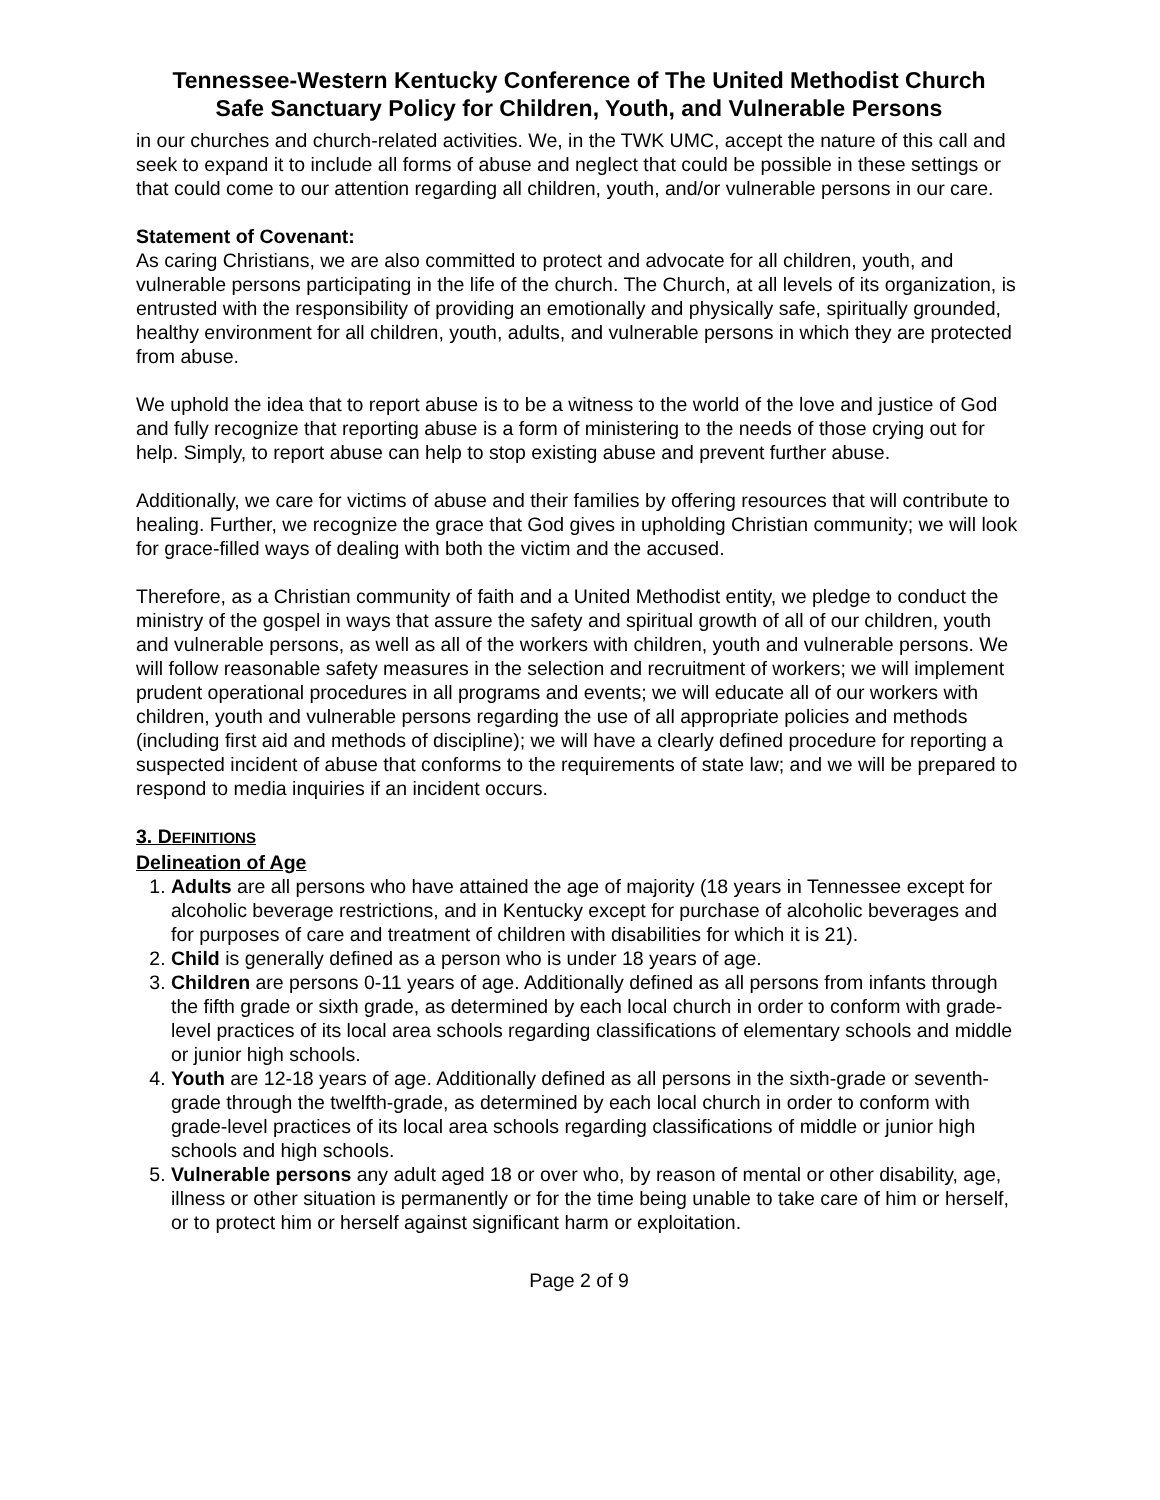Tennessee-Western Kentucky Conference of The United Methodist Church
Safe Sanctuary Policy for Children, Youth, and Vulnerable Persons
in our churches and church-related activities. We, in the TWK UMC, accept the nature of this call and seek to expand it to include all forms of abuse and neglect that could be possible in these settings or that could come to our attention regarding all children, youth, and/or vulnerable persons in our care.
Statement of Covenant:
As caring Christians, we are also committed to protect and advocate for all children, youth, and vulnerable persons participating in the life of the church. The Church, at all levels of its organization, is entrusted with the responsibility of providing an emotionally and physically safe, spiritually grounded, healthy environment for all children, youth, adults, and vulnerable persons in which they are protected from abuse.
We uphold the idea that to report abuse is to be a witness to the world of the love and justice of God and fully recognize that reporting abuse is a form of ministering to the needs of those crying out for help. Simply, to report abuse can help to stop existing abuse and prevent further abuse.
Additionally, we care for victims of abuse and their families by offering resources that will contribute to healing. Further, we recognize the grace that God gives in upholding Christian community; we will look for grace-filled ways of dealing with both the victim and the accused.
Therefore, as a Christian community of faith and a United Methodist entity, we pledge to conduct the ministry of the gospel in ways that assure the safety and spiritual growth of all of our children, youth and vulnerable persons, as well as all of the workers with children, youth and vulnerable persons. We will follow reasonable safety measures in the selection and recruitment of workers; we will implement prudent operational procedures in all programs and events; we will educate all of our workers with children, youth and vulnerable persons regarding the use of all appropriate policies and methods (including first aid and methods of discipline); we will have a clearly defined procedure for reporting a suspected incident of abuse that conforms to the requirements of state law; and we will be prepared to respond to media inquiries if an incident occurs.
3. DEFINITIONS
Delineation of Age
1. Adults are all persons who have attained the age of majority (18 years in Tennessee except for alcoholic beverage restrictions, and in Kentucky except for purchase of alcoholic beverages and for purposes of care and treatment of children with disabilities for which it is 21).
2. Child is generally defined as a person who is under 18 years of age.
3. Children are persons 0-11 years of age. Additionally defined as all persons from infants through the fifth grade or sixth grade, as determined by each local church in order to conform with grade-level practices of its local area schools regarding classifications of elementary schools and middle or junior high schools.
4. Youth are 12-18 years of age. Additionally defined as all persons in the sixth-grade or seventh-grade through the twelfth-grade, as determined by each local church in order to conform with grade-level practices of its local area schools regarding classifications of middle or junior high schools and high schools.
5. Vulnerable persons any adult aged 18 or over who, by reason of mental or other disability, age, illness or other situation is permanently or for the time being unable to take care of him or herself, or to protect him or herself against significant harm or exploitation.
Page 2 of 9